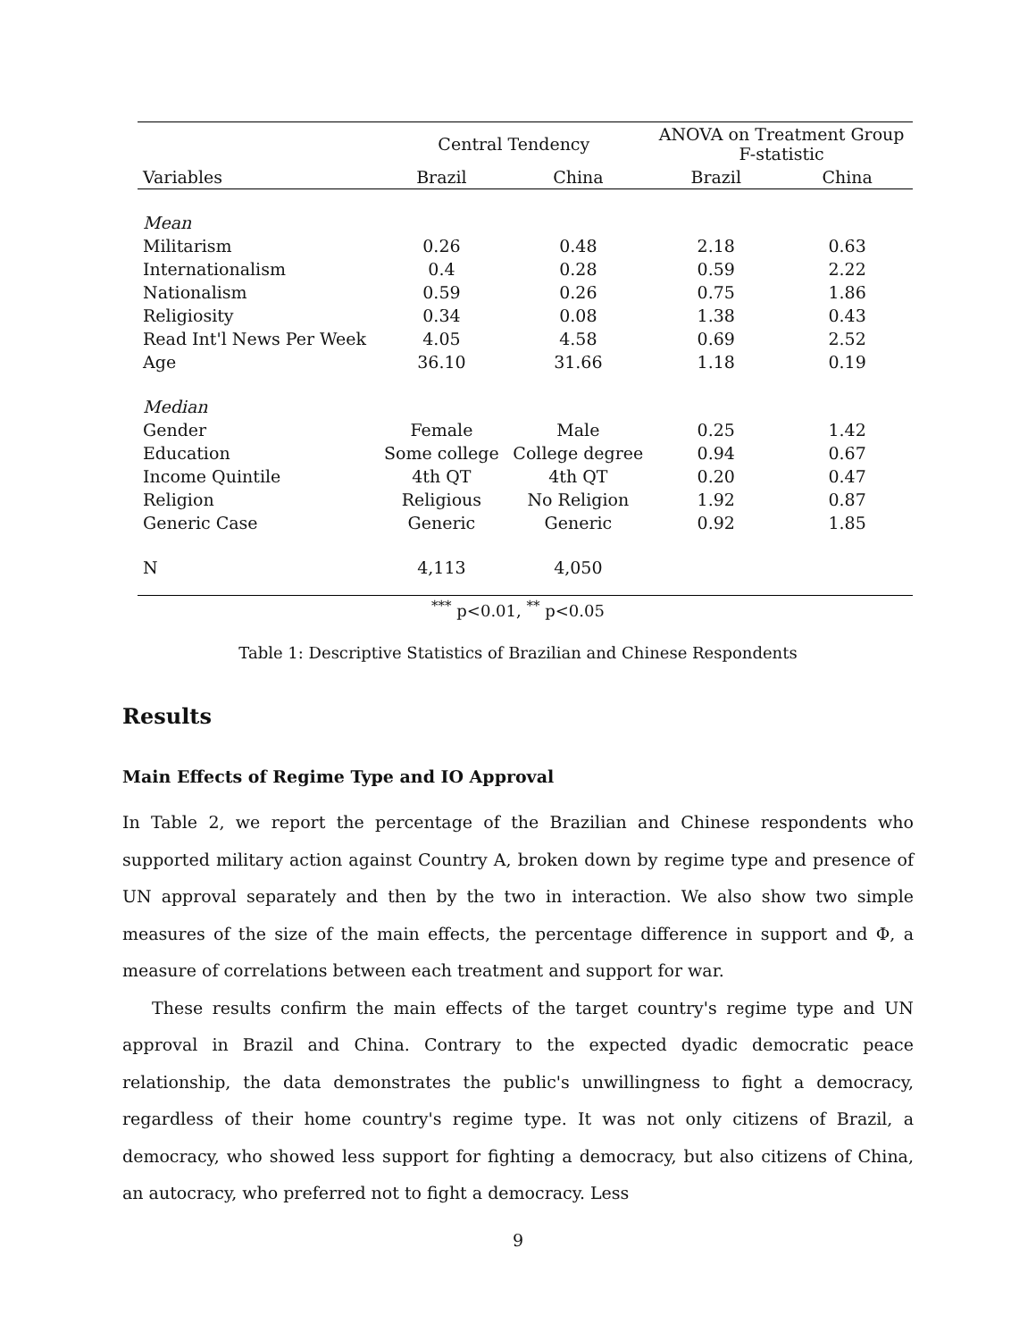| | Central Tendency | | ANOVA on Treatment Group F-statistic | |
| --- | --- | --- | --- | --- |
| Variables | Brazil | China | Brazil | China |
| Mean | | | | |
| Militarism | 0.26 | 0.48 | 2.18 | 0.63 |
| Internationalism | 0.4 | 0.28 | 0.59 | 2.22 |
| Nationalism | 0.59 | 0.26 | 0.75 | 1.86 |
| Religiosity | 0.34 | 0.08 | 1.38 | 0.43 |
| Read Int'l News Per Week | 4.05 | 4.58 | 0.69 | 2.52 |
| Age | 36.10 | 31.66 | 1.18 | 0.19 |
| Median | | | | |
| Gender | Female | Male | 0.25 | 1.42 |
| Education | Some college | College degree | 0.94 | 0.67 |
| Income Quintile | 4th QT | 4th QT | 0.20 | 0.47 |
| Religion | Religious | No Religion | 1.92 | 0.87 |
| Generic Case | Generic | Generic | 0.92 | 1.85 |
| N | 4,113 | 4,050 | | |
<sup>***</sup> p<0.01, <sup>**</sup> p<0.05
Table 1: Descriptive Statistics of Brazilian and Chinese Respondents
Results
Main Effects of Regime Type and IO Approval
In Table 2, we report the percentage of the Brazilian and Chinese respondents who supported military action against Country A, broken down by regime type and presence of UN approval separately and then by the two in interaction. We also show two simple measures of the size of the main effects, the percentage difference in support and Φ, a measure of correlations between each treatment and support for war.
These results confirm the main effects of the target country's regime type and UN approval in Brazil and China. Contrary to the expected dyadic democratic peace relationship, the data demonstrates the public's unwillingness to fight a democracy, regardless of their home country's regime type. It was not only citizens of Brazil, a democracy, who showed less support for fighting a democracy, but also citizens of China, an autocracy, who preferred not to fight a democracy. Less
9